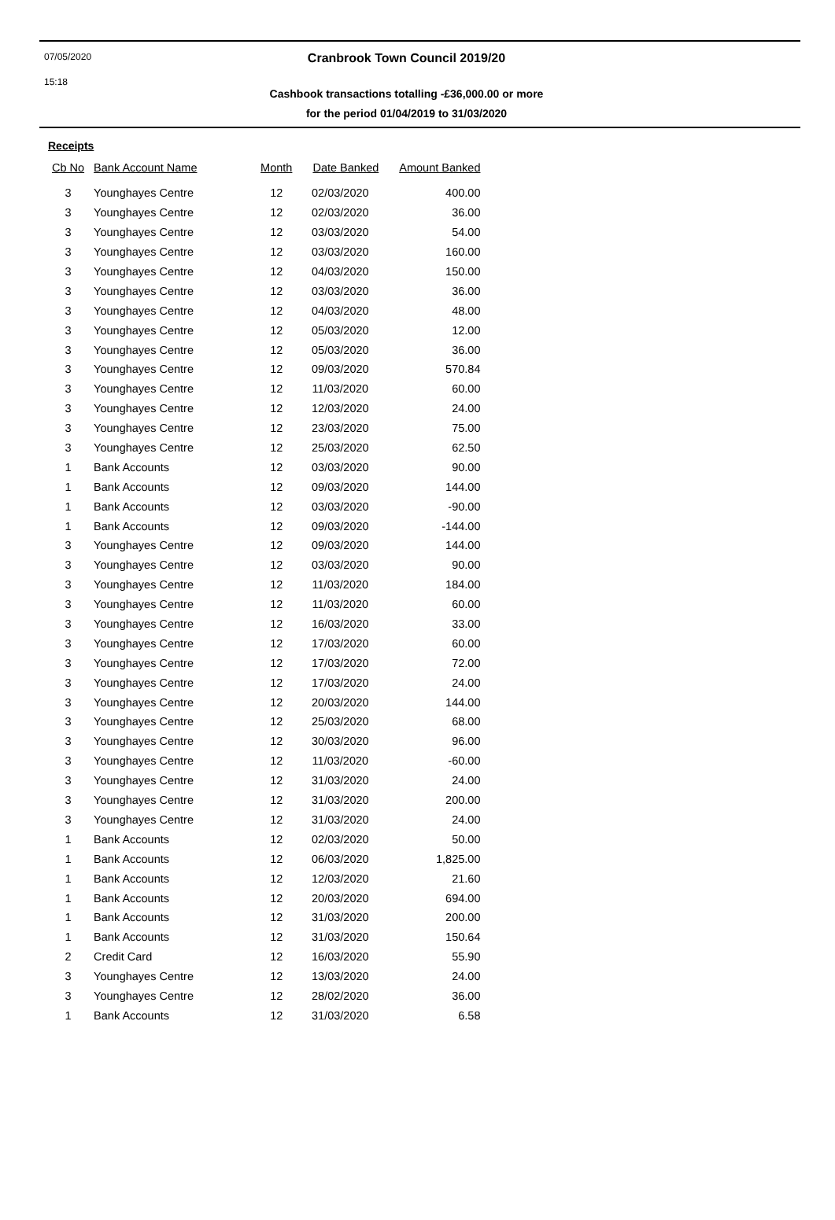07/05/2020
15:18
Cranbrook Town Council 2019/20
Cashbook transactions totalling -£36,000.00 or more
for the period 01/04/2019 to 31/03/2020
Receipts
| Cb No | Bank Account Name | Month | Date Banked | Amount Banked |
| --- | --- | --- | --- | --- |
| 3 | Younghayes Centre | 12 | 02/03/2020 | 400.00 |
| 3 | Younghayes Centre | 12 | 02/03/2020 | 36.00 |
| 3 | Younghayes Centre | 12 | 03/03/2020 | 54.00 |
| 3 | Younghayes Centre | 12 | 03/03/2020 | 160.00 |
| 3 | Younghayes Centre | 12 | 04/03/2020 | 150.00 |
| 3 | Younghayes Centre | 12 | 03/03/2020 | 36.00 |
| 3 | Younghayes Centre | 12 | 04/03/2020 | 48.00 |
| 3 | Younghayes Centre | 12 | 05/03/2020 | 12.00 |
| 3 | Younghayes Centre | 12 | 05/03/2020 | 36.00 |
| 3 | Younghayes Centre | 12 | 09/03/2020 | 570.84 |
| 3 | Younghayes Centre | 12 | 11/03/2020 | 60.00 |
| 3 | Younghayes Centre | 12 | 12/03/2020 | 24.00 |
| 3 | Younghayes Centre | 12 | 23/03/2020 | 75.00 |
| 3 | Younghayes Centre | 12 | 25/03/2020 | 62.50 |
| 1 | Bank Accounts | 12 | 03/03/2020 | 90.00 |
| 1 | Bank Accounts | 12 | 09/03/2020 | 144.00 |
| 1 | Bank Accounts | 12 | 03/03/2020 | -90.00 |
| 1 | Bank Accounts | 12 | 09/03/2020 | -144.00 |
| 3 | Younghayes Centre | 12 | 09/03/2020 | 144.00 |
| 3 | Younghayes Centre | 12 | 03/03/2020 | 90.00 |
| 3 | Younghayes Centre | 12 | 11/03/2020 | 184.00 |
| 3 | Younghayes Centre | 12 | 11/03/2020 | 60.00 |
| 3 | Younghayes Centre | 12 | 16/03/2020 | 33.00 |
| 3 | Younghayes Centre | 12 | 17/03/2020 | 60.00 |
| 3 | Younghayes Centre | 12 | 17/03/2020 | 72.00 |
| 3 | Younghayes Centre | 12 | 17/03/2020 | 24.00 |
| 3 | Younghayes Centre | 12 | 20/03/2020 | 144.00 |
| 3 | Younghayes Centre | 12 | 25/03/2020 | 68.00 |
| 3 | Younghayes Centre | 12 | 30/03/2020 | 96.00 |
| 3 | Younghayes Centre | 12 | 11/03/2020 | -60.00 |
| 3 | Younghayes Centre | 12 | 31/03/2020 | 24.00 |
| 3 | Younghayes Centre | 12 | 31/03/2020 | 200.00 |
| 3 | Younghayes Centre | 12 | 31/03/2020 | 24.00 |
| 1 | Bank Accounts | 12 | 02/03/2020 | 50.00 |
| 1 | Bank Accounts | 12 | 06/03/2020 | 1,825.00 |
| 1 | Bank Accounts | 12 | 12/03/2020 | 21.60 |
| 1 | Bank Accounts | 12 | 20/03/2020 | 694.00 |
| 1 | Bank Accounts | 12 | 31/03/2020 | 200.00 |
| 1 | Bank Accounts | 12 | 31/03/2020 | 150.64 |
| 2 | Credit Card | 12 | 16/03/2020 | 55.90 |
| 3 | Younghayes Centre | 12 | 13/03/2020 | 24.00 |
| 3 | Younghayes Centre | 12 | 28/02/2020 | 36.00 |
| 1 | Bank Accounts | 12 | 31/03/2020 | 6.58 |